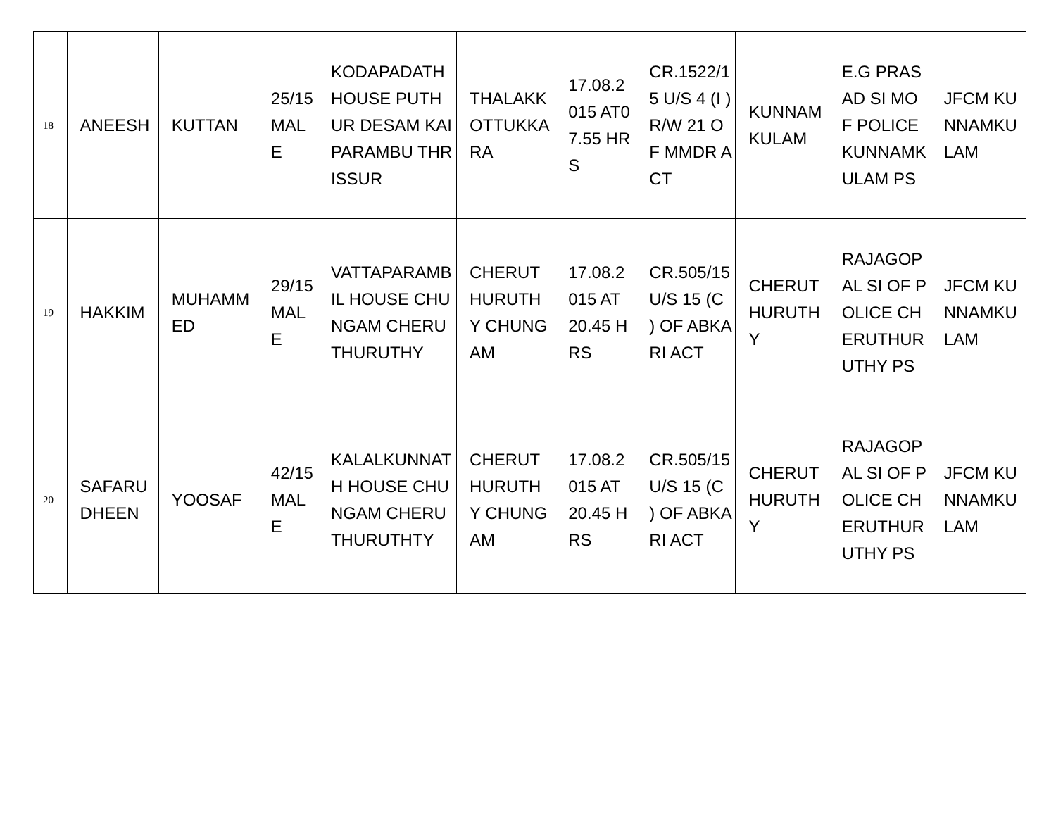| 18 | ANEESH | KUTTAN | 25/15 MALE | KODAPADATH HOUSE PUTHUR DESAM KAIPARAMBU THRISSUR | THALAKKOTTUKKARA | 17.08.2015 AT07.55 HRS | CR.1522/15 U/S 4 (I ) R/W 21 OF MMDR ACT | KUNNAMKULAM | E.G PRASAD SI MOF POLICE KUNNAMKULAM PS | JFCM KUNNAMKULAM |
| 19 | HAKKIM | MUHAMMED | 29/15 MALE | VATTAPARAMBIL HOUSE CHUNGAM CHERUTHURUTHY | CHERUTHURUTHY CHUNGAM | 17.08.2015 AT 20.45 HRS | CR.505/15 U/S 15 (C ) OF ABKARI ACT | CHERUTHURUTHY | RAJAGOPAL SI OF POLICE CHERUTHURUTHY PS | JFCM KUNNAMKULAM |
| 20 | SAFARUDHEEN | YOOSAF | 42/15 MALE | KALALKUNNATH HOUSE CHUNGAM CHERUTHURUTHTY | CHERUTHURUTHY CHUNGAM | 17.08.2015 AT 20.45 HRS | CR.505/15 U/S 15 (C ) OF ABKARI ACT | CHERUTHURUTHY | RAJAGOPAL SI OF POLICE CHERUTHURUTHY PS | JFCM KUNNAMKULAM |